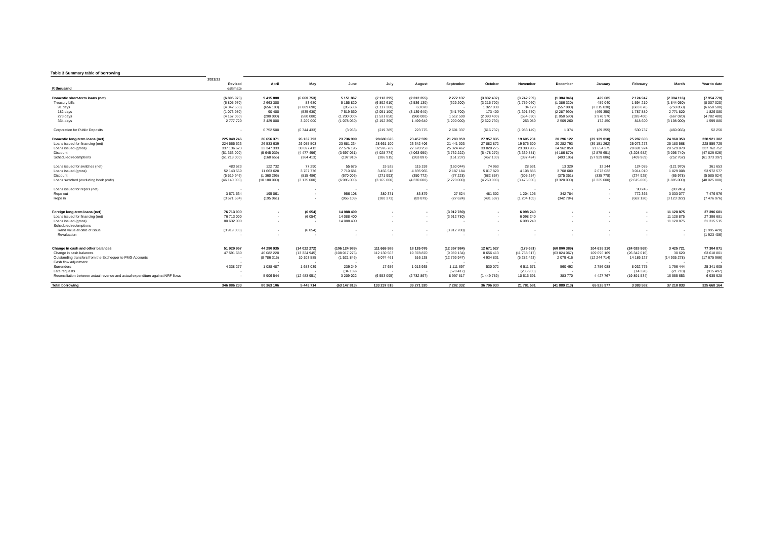Table 3 Summary table of borrowing
| | 2021/22 | | | | | | | | | | | | | |
| | Revised | April | May | June | July | August | September | October | November | December | January | February | March | Year to date |
| R thousand | estimate | | | | | | | | | | | | | |
| Domestic short-term loans (net) | (6 805 970) | 9 415 800 | (6 660 753) | 5 151 867 | (7 112 395) | (2 312 355) | 2 272 137 | (3 832 432) | (3 742 209) | (1 384 946) | 429 685 | 2 124 947 | (2 304 116) | (7 954 770) |
| Treasury bills | (6 805 970) | 2 663 300 | 83 680 | 5 155 820 | (6 892 610) | (2 536 130) | (329 200) | (3 215 700) | (1 759 060) | (1 386 320) | 459 040 | 1 594 210 | (1 844 050) | (8 007 020) |
| 91 days | (4 342 650) | (656 100) | (2 009 690) | (85 680) | (1 117 300) | 63 870 | - | 1 327 030 | 34 120 | (557 000) | (2 215 030) | (683 870) | (750 850) | (6 650 500) |
| 182 days | (1 073 980) | 90 400 | (535 630) | 7 519 560 | (2 051 100) | (3 139 640) | (641 700) | 173 400 | (1 391 570) | (2 287 990) | (469 350) | 1 787 880 | 2 771 820 | 1 826 080 |
| 273 days | (4 167 060) | (200 000) | (580 000) | (1 200 000) | (1 531 850) | (960 000) | 1 512 500 | (2 093 400) | (654 690) | (1 050 590) | 2 970 970 | (328 400) | (667 020) | (4 782 480) |
| 364 days | 2 777 720 | 3 429 000 | 3 209 000 | (1 078 060) | (2 192 360) | 1 499 640 | (1 200 000) | (2 622 730) | 253 080 | 2 509 260 | 172 450 | 818 600 | (3 198 000) | 1 599 880 |
| Corporation for Public Deposits | - | 6 752 500 | (6 744 433) | (3 953) | (219 785) | 223 775 | 2 601 337 | (616 732) | (1 983 149) | 1 374 | (29 355) | 530 737 | (460 066) | 52 250 |
| Domestic long-term loans (net) | 225 049 246 | 26 656 371 | 26 132 793 | 23 736 909 | 28 680 625 | 23 457 599 | 21 280 959 | 27 957 835 | 19 605 231 | 20 296 122 | (39 139 018) | 25 287 603 | 24 968 353 | 228 921 382 |
| Loans issued for financing (net) | 224 565 623 | 26 533 639 | 26 055 503 | 23 681 234 | 28 661 100 | 23 342 406 | 21 441 003 | 27 882 872 | 19 576 600 | 20 282 793 | (39 151 262) | 25 073 273 | 25 180 568 | 228 559 729 |
| Loans issued (gross) | 337 136 623 | 32 347 333 | 30 897 412 | 27 576 195 | 32 976 789 | 27 670 253 | 25 324 462 | 33 828 275 | 23 303 905 | 24 962 859 | 21 654 275 | 28 691 924 | 28 529 070 | 337 762 752 |
| Discount | (51 353 000) | (5 645 039) | (4 477 496) | (3 697 051) | (4 028 774) | (4 063 950) | (3 732 222) | (5 478 270) | (3 339 881) | (4 186 870) | (2 875 651) | (3 208 682) | (3 095 740) | (47 829 626) |
| Scheduled redemptions | (61 218 000) | (168 655) | (364 413) | (197 910) | (286 915) | (263 897) | (151 237) | (467 133) | (387 424) | (493 196) | (57 929 886) | (409 969) | (252 762) | (61 373 397) |
| Loans issued for switches (net) | 483 623 | 122 732 | 77 290 | 55 675 | 19 525 | 115 193 | (160 044) | 74 963 | 28 631 | 13 329 | 12 244 | 124 085 | (121 970) | 361 653 |
| Loans issued (gross) | 52 143 569 | 11 663 028 | 3 767 776 | 7 710 681 | 3 456 518 | 4 835 965 | 2 187 184 | 5 017 820 | 4 108 885 | 3 708 680 | 2 673 022 | 3 014 010 | 1 829 008 | 53 972 577 |
| Discount | (5 519 946) | (1 360 296) | (515 486) | (670 006) | (271 993) | (350 772) | (77 228) | (682 857) | (605 254) | (375 351) | (335 778) | (274 925) | (65 978) | (5 585 924) |
| Loans switched (excluding book profit) | (46 140 000) | (10 180 000) | (3 175 000) | (6 985 000) | (3 165 000) | (4 370 000) | (2 270 000) | (4 260 000) | (3 475 000) | (3 320 000) | (2 325 000) | (2 615 000) | (1 885 000) | (48 025 000) |
| Loans issued for repo's (net) | - | - | - | - | - | - | - | - | - | - | - | 90 245 | (90 245) | - |
| Repo out | 3 671 534 | 195 061 | - | 956 108 | 380 371 | 83 879 | 27 624 | 481 602 | 1 204 105 | 342 784 | - | 772 365 | 3 033 077 | 7 476 976 |
| Repo in | (3 671 534) | (195 061) | - | (956 108) | (380 371) | (83 879) | (27 624) | (481 602) | (1 204 105) | (342 784) | - | (682 120) | (3 123 322) | (7 476 976) |
| Foreign long-term loans (net) | 76 713 000 | - | (6 054) | 14 088 400 | - | - | (3 912 780) | - | 6 098 240 | - | - | - | 11 128 875 | 27 396 681 |
| Loans issued for financing (net) | 76 713 000 | - | (6 054) | 14 088 400 | - | - | (3 912 780) | - | 6 098 240 | - | - | - | 11 128 875 | 27 396 681 |
| Loans issued (gross) | 80 632 000 | - | - | 14 088 400 | - | - | - | - | 6 098 240 | - | - | - | 11 128 875 | 31 315 515 |
| Scheduled redemptions | | | | | | | | | | | | | | |
| Rand value at date of issue | (3 919 000) | - | (6 054) | - | - | - | (3 912 780) | - | - | - | - | - | - | (1 995 428) |
| Revaluation | - | - | - | - | - | - | - | - | - | - | - | - | - | (1 923 406) |
| Change in cash and other balances | 51 929 957 | 44 290 935 | (14 022 272) | (106 124 989) | 111 669 585 | 18 126 076 | (12 357 984) | 12 671 527 | (179 681) | (60 800 389) | 104 635 310 | (24 028 968) | 3 425 721 | 77 304 871 |
| Change in cash balances | 47 591 680 | 46 082 220 | (13 324 945) | (108 017 275) | 112 130 563 | 19 378 870 | (9 089 134) | 8 656 413 | (11 758 617) | (63 824 067) | 109 696 169 | (26 342 016) | 30 620 | 63 618 801 |
| Outstanding transfers from the Exchequer to PMG Accounts | - | (8 786 316) | 10 103 585 | (1 521 846) | 6 074 461 | 516 138 | (12 799 947) | 4 934 831 | (5 282 423) | 2 079 416 | (12 244 714) | 14 186 127 | (14 935 278) | (17 675 966) |
| Cash flow adjustment | - | - | - | - | - | - | - | - | - | - | - | - | - | - |
| Surrenders | 4 338 277 | 1 088 487 | 1 683 039 | 239 249 | 17 656 | 1 013 935 | 1 111 697 | 530 072 | 6 511 671 | 560 492 | 2 756 088 | 8 032 775 | 1 796 444 | 25 341 605 |
| Late requests | - | - | - | (34 139) | - | - | (578 417) | - | (286 903) | - | - | (14 320) | (21 718) | (915 497) |
| Reconciliation between actual revenue and actual expenditure against NRF flows | - | 5 906 544 | (12 483 951) | 3 209 022 | (6 553 095) | (2 782 867) | 8 997 817 | (1 449 789) | 10 616 591 | 383 770 | 4 427 767 | (19 891 534) | 16 555 653 | 6 935 928 |
| Total borrowing | 346 886 233 | 80 363 106 | 5 443 714 | (63 147 813) | 133 237 815 | 39 271 320 | 7 282 332 | 36 796 930 | 21 781 581 | (41 889 213) | 65 925 977 | 3 383 582 | 37 218 833 | 325 668 164 |